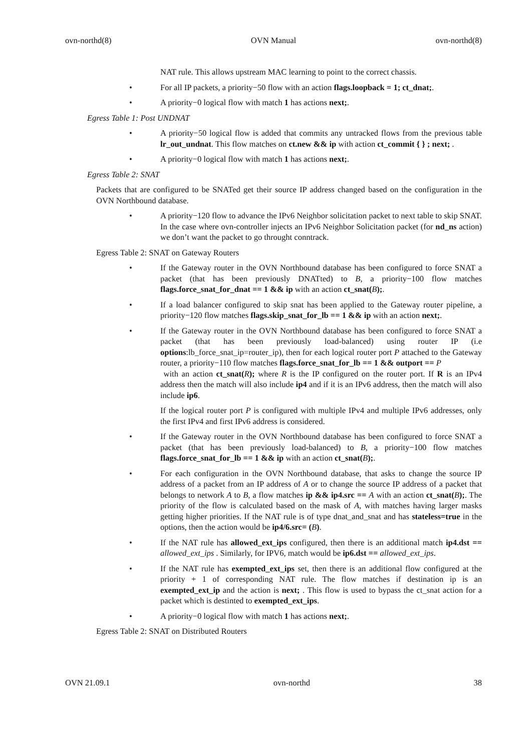ovn-northd(8) OVN Manual ovn-northd(8)
NAT rule. This allows upstream MAC learning to point to the correct chassis.
• For all IP packets, a priority−50 flow with an action flags.loopback = 1; ct_dnat;.
• A priority−0 logical flow with match 1 has actions next;.
Egress Table 1: Post UNDNAT
• A priority−50 logical flow is added that commits any untracked flows from the previous table lr_out_undnat. This flow matches on ct.new && ip with action ct_commit { } ; next; .
• A priority−0 logical flow with match 1 has actions next;.
Egress Table 2: SNAT
Packets that are configured to be SNATed get their source IP address changed based on the configuration in the OVN Northbound database.
• A priority−120 flow to advance the IPv6 Neighbor solicitation packet to next table to skip SNAT. In the case where ovn-controller injects an IPv6 Neighbor Solicitation packet (for nd_ns action) we don’t want the packet to go throught conntrack.
Egress Table 2: SNAT on Gateway Routers
• If the Gateway router in the OVN Northbound database has been configured to force SNAT a packet (that has been previously DNATted) to B, a priority−100 flow matches flags.force_snat_for_dnat == 1 && ip with an action ct_snat(B);.
• If a load balancer configured to skip snat has been applied to the Gateway router pipeline, a priority−120 flow matches flags.skip_snat_for_lb == 1 && ip with an action next;.
• If the Gateway router in the OVN Northbound database has been configured to force SNAT a packet (that has been previously load-balanced) using router IP (i.e options:lb_force_snat_ip=router_ip), then for each logical router port P attached to the Gateway router, a priority−110 flow matches flags.force_snat_for_lb == 1 && outport == P
with an action ct_snat(R); where R is the IP configured on the router port. If R is an IPv4 address then the match will also include ip4 and if it is an IPv6 address, then the match will also include ip6.
If the logical router port P is configured with multiple IPv4 and multiple IPv6 addresses, only the first IPv4 and first IPv6 address is considered.
• If the Gateway router in the OVN Northbound database has been configured to force SNAT a packet (that has been previously load-balanced) to B, a priority−100 flow matches flags.force_snat_for_lb == 1 && ip with an action ct_snat(B);.
• For each configuration in the OVN Northbound database, that asks to change the source IP address of a packet from an IP address of A or to change the source IP address of a packet that belongs to network A to B, a flow matches ip && ip4.src == A with an action ct_snat(B);. The priority of the flow is calculated based on the mask of A, with matches having larger masks getting higher priorities. If the NAT rule is of type dnat_and_snat and has stateless=true in the options, then the action would be ip4/6.src= (B).
• If the NAT rule has allowed_ext_ips configured, then there is an additional match ip4.dst == allowed_ext_ips . Similarly, for IPV6, match would be ip6.dst == allowed_ext_ips.
• If the NAT rule has exempted_ext_ips set, then there is an additional flow configured at the priority + 1 of corresponding NAT rule. The flow matches if destination ip is an exempted_ext_ip and the action is next; . This flow is used to bypass the ct_snat action for a packet which is destinted to exempted_ext_ips.
• A priority−0 logical flow with match 1 has actions next;.
Egress Table 2: SNAT on Distributed Routers
OVN 21.09.1 ovn-northd 38